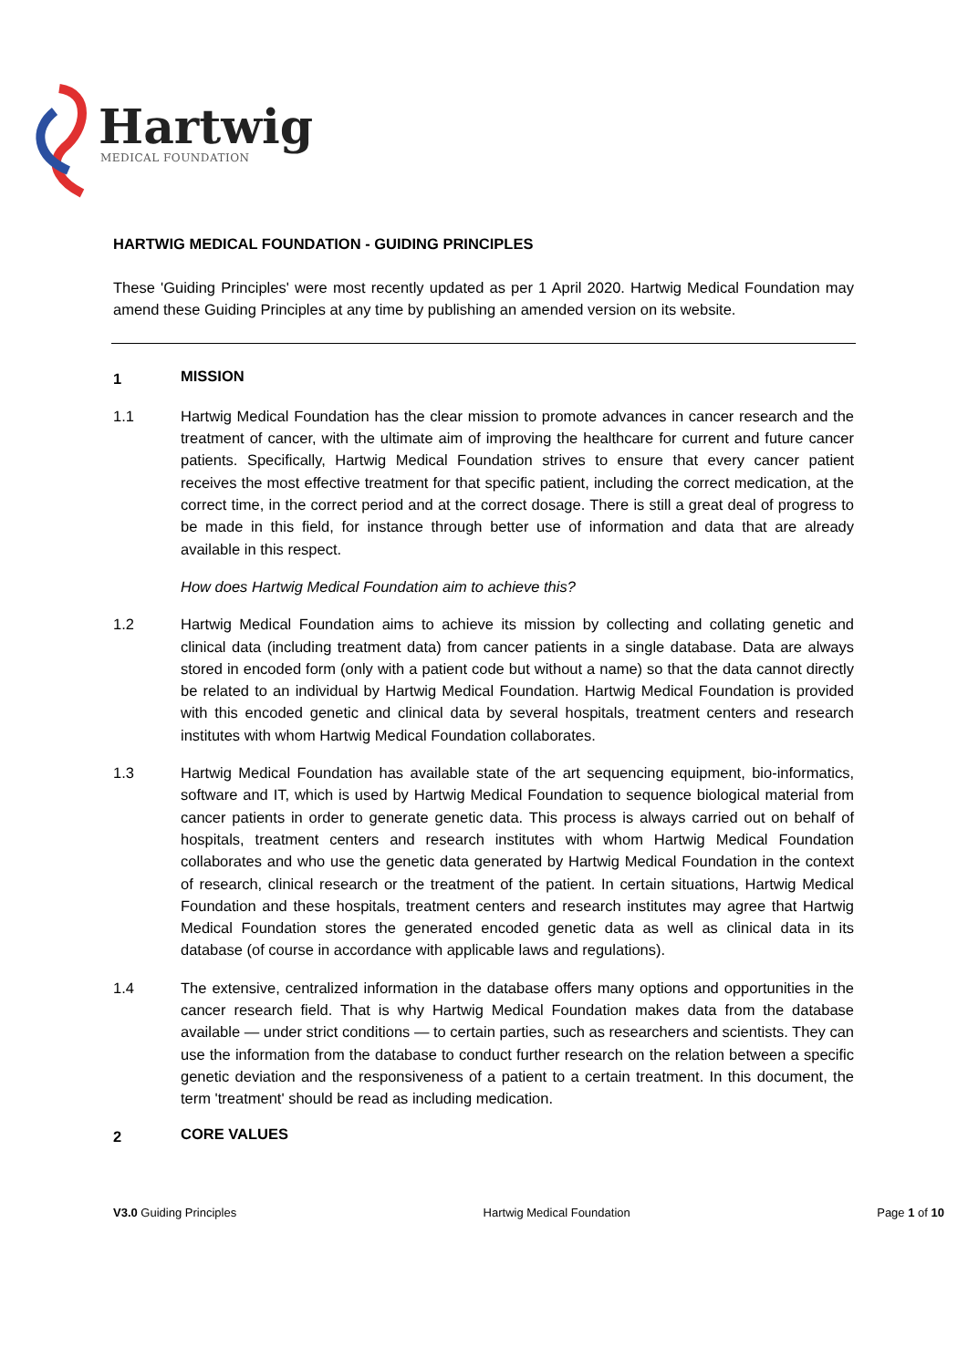Hartwig
MEDICAL FOUNDATION
HARTWIG MEDICAL FOUNDATION - GUIDING PRINCIPLES
These 'Guiding Principles' were most recently updated as per 1 April 2020. Hartwig Medical Foundation may amend these Guiding Principles at any time by publishing an amended version on its website.
1
MISSION
1.1 Hartwig Medical Foundation has the clear mission to promote advances in cancer research and the treatment of cancer, with the ultimate aim of improving the healthcare for current and future cancer patients. Specifically, Hartwig Medical Foundation strives to ensure that every cancer patient receives the most effective treatment for that specific patient, including the correct medication, at the correct time, in the correct period and at the correct dosage. There is still a great deal of progress to be made in this field, for instance through better use of information and data that are already available in this respect.
How does Hartwig Medical Foundation aim to achieve this?
1.2 Hartwig Medical Foundation aims to achieve its mission by collecting and collating genetic and clinical data (including treatment data) from cancer patients in a single database. Data are always stored in encoded form (only with a patient code but without a name) so that the data cannot directly be related to an individual by Hartwig Medical Foundation. Hartwig Medical Foundation is provided with this encoded genetic and clinical data by several hospitals, treatment centers and research institutes with whom Hartwig Medical Foundation collaborates.
1.3 Hartwig Medical Foundation has available state of the art sequencing equipment, bio-informatics, software and IT, which is used by Hartwig Medical Foundation to sequence biological material from cancer patients in order to generate genetic data. This process is always carried out on behalf of hospitals, treatment centers and research institutes with whom Hartwig Medical Foundation collaborates and who use the genetic data generated by Hartwig Medical Foundation in the context of research, clinical research or the treatment of the patient. In certain situations, Hartwig Medical Foundation and these hospitals, treatment centers and research institutes may agree that Hartwig Medical Foundation stores the generated encoded genetic data as well as clinical data in its database (of course in accordance with applicable laws and regulations).
1.4 The extensive, centralized information in the database offers many options and opportunities in the cancer research field. That is why Hartwig Medical Foundation makes data from the database available — under strict conditions — to certain parties, such as researchers and scientists. They can use the information from the database to conduct further research on the relation between a specific genetic deviation and the responsiveness of a patient to a certain treatment. In this document, the term 'treatment' should be read as including medication.
2
CORE VALUES
V3.0 Guiding Principles Hartwig Medical Foundation Page 1 of 10